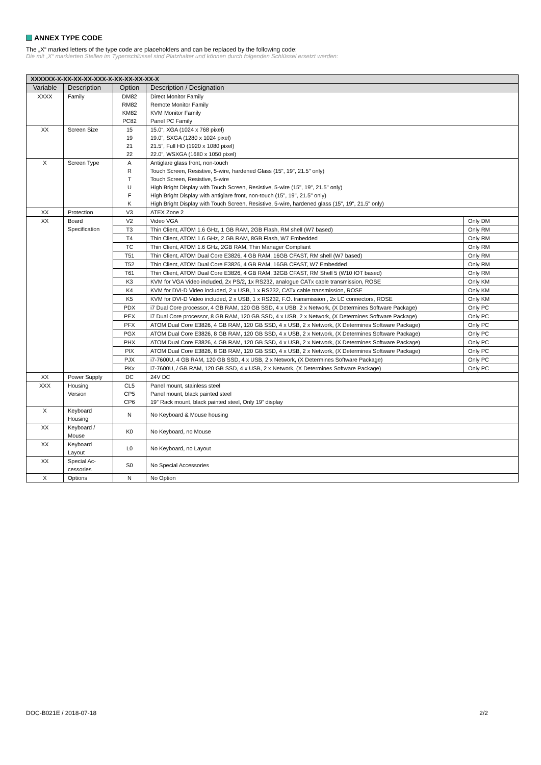ANNEX TYPE CODE
The „X“ marked letters of the type code are placeholders and can be replaced by the following code:
Die mit „X“ markierten Stellen im Typenschlüssel sind Platzhalter und können durch folgenden Schlüssel ersetzt werden:
| XXXXXX-X-XX-XX-XX-XXX-X-XX-XX-XX-XX-X | | | | |
| --- | --- | --- | --- | --- |
| Variable | Description | Option | Description / Designation | |
| XXXX | Family | DM82 RM82 KM82 PC82 | Direct Monitor Family Remote Monitor Family KVM Monitor Family Panel PC Family | |
| XX | Screen Size | 15 19 21 22 | 15.0“, XGA (1024 x 768 pixel) 19.0”, SXGA (1280 x 1024 pixel) 21.5”, Full HD (1920 x 1080 pixel) 22.0”, WSXGA (1680 x 1050 pixel) | |
| X | Screen Type | A R T U F K | Antiglare glass front, non-touch Touch Screen, Resistive, 5-wire, hardened Glass (15", 19", 21.5" only) Touch Screen, Resistive, 5-wire High Bright Display with Touch Screen, Resistive, 5-wire (15", 19", 21.5" only) High Bright Display with antiglare front, non-touch (15", 19", 21.5" only) High Bright Display with Touch Screen, Resistive, 5-wire, hardened glass (15", 19", 21.5" only) | |
| XX | Protection | V3 | ATEX Zone 2 | |
| XX | Board Specification | V2 | Video VGA | Only DM |
| | | T3 | Thin Client, ATOM 1.6 GHz, 1 GB RAM, 2GB Flash, RM shell (W7 based) | Only RM |
| | | T4 | Thin Client, ATOM 1.6 GHz, 2 GB RAM, 8GB Flash, W7 Embedded | Only RM |
| | | TC | Thin Client, ATOM 1.6 GHz, 2GB RAM, Thin Manager Compliant | Only RM |
| | | T51 | Thin Client, ATOM Dual Core E3826, 4 GB RAM, 16GB CFAST, RM shell (W7 based) | Only RM |
| | | T52 | Thin Client, ATOM Dual Core E3826, 4 GB RAM, 16GB CFAST, W7 Embedded | Only RM |
| | | T61 | Thin Client, ATOM Dual Core E3826, 4 GB RAM, 32GB CFAST, RM Shell 5 (W10 IOT based) | Only RM |
| | | K3 | KVM for VGA Video included, 2x PS/2, 1x RS232, analogue CATx cable transmission, ROSE | Only KM |
| | | K4 | KVM for DVI-D Video included, 2 x USB, 1 x RS232, CATx cable transmission, ROSE | Only KM |
| | | K5 | KVM for DVI-D Video included, 2 x USB, 1 x RS232, F.O. transmission , 2x LC connectors, ROSE | Only KM |
| | | PDX | i7 Dual Core processor, 4 GB RAM, 120 GB SSD, 4 x USB, 2 x Network, (X Determines Software Package) | Only PC |
| | | PEX | i7 Dual Core processor, 8 GB RAM, 120 GB SSD, 4 x USB, 2 x Network, (X Determines Software Package) | Only PC |
| | | PFX | ATOM Dual Core E3826, 4 GB RAM, 120 GB SSD, 4 x USB, 2 x Network, (X Determines Software Package) | Only PC |
| | | PGX | ATOM Dual Core E3826, 8 GB RAM, 120 GB SSD, 4 x USB, 2 x Network, (X Determines Software Package) | Only PC |
| | | PHX | ATOM Dual Core E3826, 4 GB RAM, 120 GB SSD, 4 x USB, 2 x Network, (X Determines Software Package) | Only PC |
| | | PIX | ATOM Dual Core E3826, 8 GB RAM, 120 GB SSD, 4 x USB, 2 x Network, (X Determines Software Package) | Only PC |
| | | PJX | i7-7600U, 4 GB RAM, 120 GB SSD, 4 x USB, 2 x Network, (X Determines Software Package) | Only PC |
| | | PKx | i7-7600U, / GB RAM, 120 GB SSD, 4 x USB, 2 x Network, (X Determines Software Package) | Only PC |
| XX | Power Supply | DC | 24V DC | |
| XXX | Housing Version | CL5 CP5 CP6 | Panel mount, stainless steel Panel mount, black painted steel 19” Rack mount, black painted steel, Only 19” display | |
| X | Keyboard Housing | N | No Keyboard & Mouse housing | |
| XX | Keyboard / Mouse | K0 | No Keyboard, no Mouse | |
| XX | Keyboard Layout | L0 | No Keyboard, no Layout | |
| XX | Special Ac- cessories | S0 | No Special Accessories | |
| X | Options | N | No Option | |
DOC-B021E / 2018-07-18 2/2